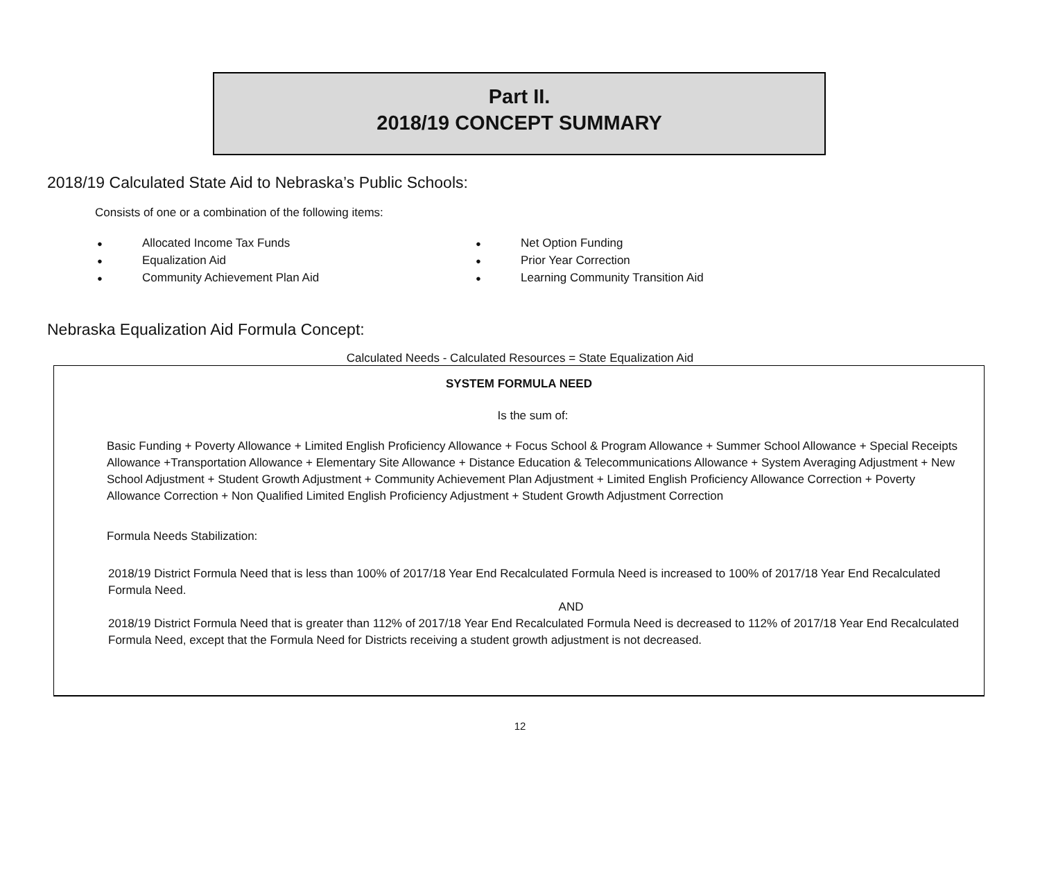Part II.
2018/19 CONCEPT SUMMARY
2018/19 Calculated State Aid to Nebraska’s Public Schools:
Consists of one or a combination of the following items:
● Allocated Income Tax Funds
● Equalization Aid
● Community Achievement Plan Aid
● Net Option Funding
● Prior Year Correction
● Learning Community Transition Aid
Nebraska Equalization Aid Formula Concept:
Calculated Needs - Calculated Resources = State Equalization Aid
SYSTEM FORMULA NEED
Is the sum of:
Basic Funding + Poverty Allowance + Limited English Proficiency Allowance + Focus School & Program Allowance + Summer School Allowance + Special Receipts Allowance +Transportation Allowance + Elementary Site Allowance + Distance Education & Telecommunications Allowance + System Averaging Adjustment + New School Adjustment + Student Growth Adjustment + Community Achievement Plan Adjustment + Limited English Proficiency Allowance Correction + Poverty Allowance Correction + Non Qualified Limited English Proficiency Adjustment + Student Growth Adjustment Correction
Formula Needs Stabilization:
2018/19 District Formula Need that is less than 100% of 2017/18 Year End Recalculated Formula Need is increased to 100% of 2017/18 Year End Recalculated Formula Need.
AND
2018/19 District Formula Need that is greater than 112% of 2017/18 Year End Recalculated Formula Need is decreased to 112% of 2017/18 Year End Recalculated Formula Need, except that the Formula Need for Districts receiving a student growth adjustment is not decreased.
12